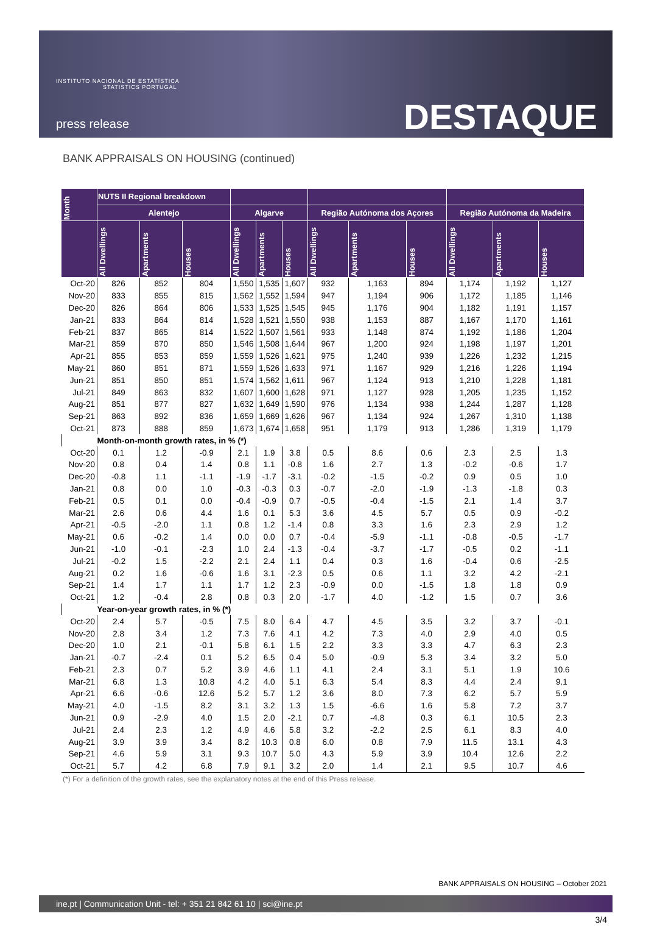INSTITUTO NACIONAL DE ESTATÍSTICA
STATISTICS PORTUGAL
press release DESTAQUE
BANK APPRAISALS ON HOUSING (continued)
| Month | NUTS II Regional breakdown | | | | | | | | | | | |
| --- | --- | --- | --- | --- | --- | --- | --- | --- | --- | --- | --- | --- |
| | Alentejo | | | Algarve | | | Região Autónoma dos Açores | | | Região Autónoma da Madeira | | |
| | All Dwellings | Apartments | Houses | All Dwellings | Apartments | Houses | All Dwellings | Apartments | Houses | All Dwellings | Apartments | Houses |
| Oct-20 | 826 | 852 | 804 | 1,550 | 1,535 | 1,607 | 932 | 1,163 | 894 | 1,174 | 1,192 | 1,127 |
| Nov-20 | 833 | 855 | 815 | 1,562 | 1,552 | 1,594 | 947 | 1,194 | 906 | 1,172 | 1,185 | 1,146 |
| Dec-20 | 826 | 864 | 806 | 1,533 | 1,525 | 1,545 | 945 | 1,176 | 904 | 1,182 | 1,191 | 1,157 |
| Jan-21 | 833 | 864 | 814 | 1,528 | 1,521 | 1,550 | 938 | 1,153 | 887 | 1,167 | 1,170 | 1,161 |
| Feb-21 | 837 | 865 | 814 | 1,522 | 1,507 | 1,561 | 933 | 1,148 | 874 | 1,192 | 1,186 | 1,204 |
| Mar-21 | 859 | 870 | 850 | 1,546 | 1,508 | 1,644 | 967 | 1,200 | 924 | 1,198 | 1,197 | 1,201 |
| Apr-21 | 855 | 853 | 859 | 1,559 | 1,526 | 1,621 | 975 | 1,240 | 939 | 1,226 | 1,232 | 1,215 |
| May-21 | 860 | 851 | 871 | 1,559 | 1,526 | 1,633 | 971 | 1,167 | 929 | 1,216 | 1,226 | 1,194 |
| Jun-21 | 851 | 850 | 851 | 1,574 | 1,562 | 1,611 | 967 | 1,124 | 913 | 1,210 | 1,228 | 1,181 |
| Jul-21 | 849 | 863 | 832 | 1,607 | 1,600 | 1,628 | 971 | 1,127 | 928 | 1,205 | 1,235 | 1,152 |
| Aug-21 | 851 | 877 | 827 | 1,632 | 1,649 | 1,590 | 976 | 1,134 | 938 | 1,244 | 1,287 | 1,128 |
| Sep-21 | 863 | 892 | 836 | 1,659 | 1,669 | 1,626 | 967 | 1,134 | 924 | 1,267 | 1,310 | 1,138 |
| Oct-21 | 873 | 888 | 859 | 1,673 | 1,674 | 1,658 | 951 | 1,179 | 913 | 1,286 | 1,319 | 1,179 |
| | Month-on-month growth rates, in % (*) | | | | | | | | | | | |
| Oct-20 | 0.1 | 1.2 | -0.9 | 2.1 | 1.9 | 3.8 | 0.5 | 8.6 | 0.6 | 2.3 | 2.5 | 1.3 |
| Nov-20 | 0.8 | 0.4 | 1.4 | 0.8 | 1.1 | -0.8 | 1.6 | 2.7 | 1.3 | -0.2 | -0.6 | 1.7 |
| Dec-20 | -0.8 | 1.1 | -1.1 | -1.9 | -1.7 | -3.1 | -0.2 | -1.5 | -0.2 | 0.9 | 0.5 | 1.0 |
| Jan-21 | 0.8 | 0.0 | 1.0 | -0.3 | -0.3 | 0.3 | -0.7 | -2.0 | -1.9 | -1.3 | -1.8 | 0.3 |
| Feb-21 | 0.5 | 0.1 | 0.0 | -0.4 | -0.9 | 0.7 | -0.5 | -0.4 | -1.5 | 2.1 | 1.4 | 3.7 |
| Mar-21 | 2.6 | 0.6 | 4.4 | 1.6 | 0.1 | 5.3 | 3.6 | 4.5 | 5.7 | 0.5 | 0.9 | -0.2 |
| Apr-21 | -0.5 | -2.0 | 1.1 | 0.8 | 1.2 | -1.4 | 0.8 | 3.3 | 1.6 | 2.3 | 2.9 | 1.2 |
| May-21 | 0.6 | -0.2 | 1.4 | 0.0 | 0.0 | 0.7 | -0.4 | -5.9 | -1.1 | -0.8 | -0.5 | -1.7 |
| Jun-21 | -1.0 | -0.1 | -2.3 | 1.0 | 2.4 | -1.3 | -0.4 | -3.7 | -1.7 | -0.5 | 0.2 | -1.1 |
| Jul-21 | -0.2 | 1.5 | -2.2 | 2.1 | 2.4 | 1.1 | 0.4 | 0.3 | 1.6 | -0.4 | 0.6 | -2.5 |
| Aug-21 | 0.2 | 1.6 | -0.6 | 1.6 | 3.1 | -2.3 | 0.5 | 0.6 | 1.1 | 3.2 | 4.2 | -2.1 |
| Sep-21 | 1.4 | 1.7 | 1.1 | 1.7 | 1.2 | 2.3 | -0.9 | 0.0 | -1.5 | 1.8 | 1.8 | 0.9 |
| Oct-21 | 1.2 | -0.4 | 2.8 | 0.8 | 0.3 | 2.0 | -1.7 | 4.0 | -1.2 | 1.5 | 0.7 | 3.6 |
| | Year-on-year growth rates, in % (*) | | | | | | | | | | | |
| Oct-20 | 2.4 | 5.7 | -0.5 | 7.5 | 8.0 | 6.4 | 4.7 | 4.5 | 3.5 | 3.2 | 3.7 | -0.1 |
| Nov-20 | 2.8 | 3.4 | 1.2 | 7.3 | 7.6 | 4.1 | 4.2 | 7.3 | 4.0 | 2.9 | 4.0 | 0.5 |
| Dec-20 | 1.0 | 2.1 | -0.1 | 5.8 | 6.1 | 1.5 | 2.2 | 3.3 | 3.3 | 4.7 | 6.3 | 2.3 |
| Jan-21 | -0.7 | -2.4 | 0.1 | 5.2 | 6.5 | 0.4 | 5.0 | -0.9 | 5.3 | 3.4 | 3.2 | 5.0 |
| Feb-21 | 2.3 | 0.7 | 5.2 | 3.9 | 4.6 | 1.1 | 4.1 | 2.4 | 3.1 | 5.1 | 1.9 | 10.6 |
| Mar-21 | 6.8 | 1.3 | 10.8 | 4.2 | 4.0 | 5.1 | 6.3 | 5.4 | 8.3 | 4.4 | 2.4 | 9.1 |
| Apr-21 | 6.6 | -0.6 | 12.6 | 5.2 | 5.7 | 1.2 | 3.6 | 8.0 | 7.3 | 6.2 | 5.7 | 5.9 |
| May-21 | 4.0 | -1.5 | 8.2 | 3.1 | 3.2 | 1.3 | 1.5 | -6.6 | 1.6 | 5.8 | 7.2 | 3.7 |
| Jun-21 | 0.9 | -2.9 | 4.0 | 1.5 | 2.0 | -2.1 | 0.7 | -4.8 | 0.3 | 6.1 | 10.5 | 2.3 |
| Jul-21 | 2.4 | 2.3 | 1.2 | 4.9 | 4.6 | 5.8 | 3.2 | -2.2 | 2.5 | 6.1 | 8.3 | 4.0 |
| Aug-21 | 3.9 | 3.9 | 3.4 | 8.2 | 10.3 | 0.8 | 6.0 | 0.8 | 7.9 | 11.5 | 13.1 | 4.3 |
| Sep-21 | 4.6 | 5.9 | 3.1 | 9.3 | 10.7 | 5.0 | 4.3 | 5.9 | 3.9 | 10.4 | 12.6 | 2.2 |
| Oct-21 | 5.7 | 4.2 | 6.8 | 7.9 | 9.1 | 3.2 | 2.0 | 1.4 | 2.1 | 9.5 | 10.7 | 4.6 |
(*) For a definition of the growth rates, see the explanatory notes at the end of this Press release.
BANK APPRAISALS ON HOUSING – October 2021
ine.pt | Communication Unit - tel: + 351 21 842 61 10 | sci@ine.pt
3/4